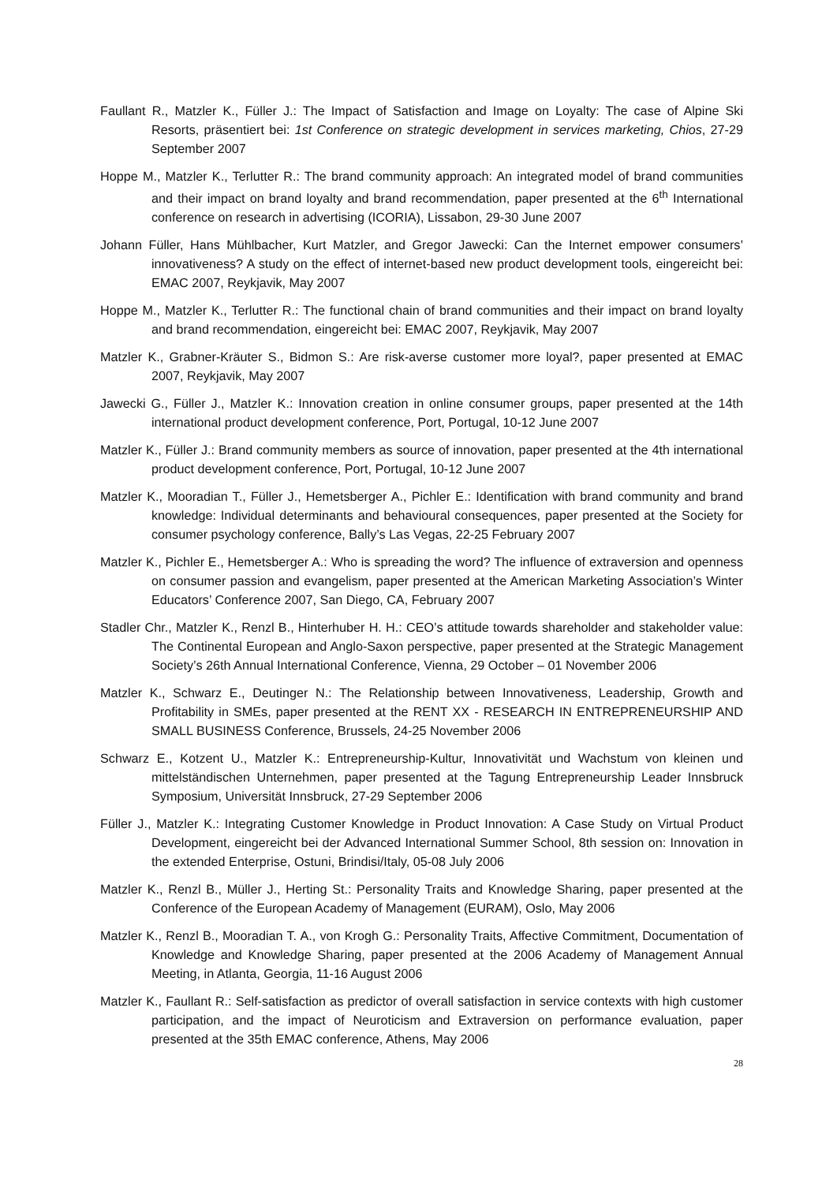Faullant R., Matzler K., Füller J.: The Impact of Satisfaction and Image on Loyalty: The case of Alpine Ski Resorts, präsentiert bei: 1st Conference on strategic development in services marketing, Chios, 27-29 September 2007
Hoppe M., Matzler K., Terlutter R.: The brand community approach: An integrated model of brand communities and their impact on brand loyalty and brand recommendation, paper presented at the 6<sup>th</sup> International conference on research in advertising (ICORIA), Lissabon, 29-30 June 2007
Johann Füller, Hans Mühlbacher, Kurt Matzler, and Gregor Jawecki: Can the Internet empower consumers’ innovativeness? A study on the effect of internet-based new product development tools, eingereicht bei: EMAC 2007, Reykjavik, May 2007
Hoppe M., Matzler K., Terlutter R.: The functional chain of brand communities and their impact on brand loyalty and brand recommendation, eingereicht bei: EMAC 2007, Reykjavik, May 2007
Matzler K., Grabner-Kräuter S., Bidmon S.: Are risk-averse customer more loyal?, paper presented at EMAC 2007, Reykjavik, May 2007
Jawecki G., Füller J., Matzler K.: Innovation creation in online consumer groups, paper presented at the 14th international product development conference, Port, Portugal, 10-12 June 2007
Matzler K., Füller J.: Brand community members as source of innovation, paper presented at the 4th international product development conference, Port, Portugal, 10-12 June 2007
Matzler K., Mooradian T., Füller J., Hemetsberger A., Pichler E.: Identification with brand community and brand knowledge: Individual determinants and behavioural consequences, paper presented at the Society for consumer psychology conference, Bally’s Las Vegas, 22-25 February 2007
Matzler K., Pichler E., Hemetsberger A.: Who is spreading the word? The influence of extraversion and openness on consumer passion and evangelism, paper presented at the American Marketing Association’s Winter Educators’ Conference 2007, San Diego, CA, February 2007
Stadler Chr., Matzler K., Renzl B., Hinterhuber H. H.: CEO’s attitude towards shareholder and stakeholder value: The Continental European and Anglo-Saxon perspective, paper presented at the Strategic Management Society’s 26th Annual International Conference, Vienna, 29 October – 01 November 2006
Matzler K., Schwarz E., Deutinger N.: The Relationship between Innovativeness, Leadership, Growth and Profitability in SMEs, paper presented at the RENT XX - RESEARCH IN ENTREPRENEURSHIP AND SMALL BUSINESS Conference, Brussels, 24-25 November 2006
Schwarz E., Kotzent U., Matzler K.: Entrepreneurship-Kultur, Innovativität und Wachstum von kleinen und mittelständischen Unternehmen, paper presented at the Tagung Entrepreneurship Leader Innsbruck Symposium, Universität Innsbruck, 27-29 September 2006
Füller J., Matzler K.: Integrating Customer Knowledge in Product Innovation: A Case Study on Virtual Product Development, eingereicht bei der Advanced International Summer School, 8th session on: Innovation in the extended Enterprise, Ostuni, Brindisi/Italy, 05-08 July 2006
Matzler K., Renzl B., Müller J., Herting St.: Personality Traits and Knowledge Sharing, paper presented at the Conference of the European Academy of Management (EURAM), Oslo, May 2006
Matzler K., Renzl B., Mooradian T. A., von Krogh G.: Personality Traits, Affective Commitment, Documentation of Knowledge and Knowledge Sharing, paper presented at the 2006 Academy of Management Annual Meeting, in Atlanta, Georgia, 11-16 August 2006
Matzler K., Faullant R.: Self-satisfaction as predictor of overall satisfaction in service contexts with high customer participation, and the impact of Neuroticism and Extraversion on performance evaluation, paper presented at the 35th EMAC conference, Athens, May 2006
28